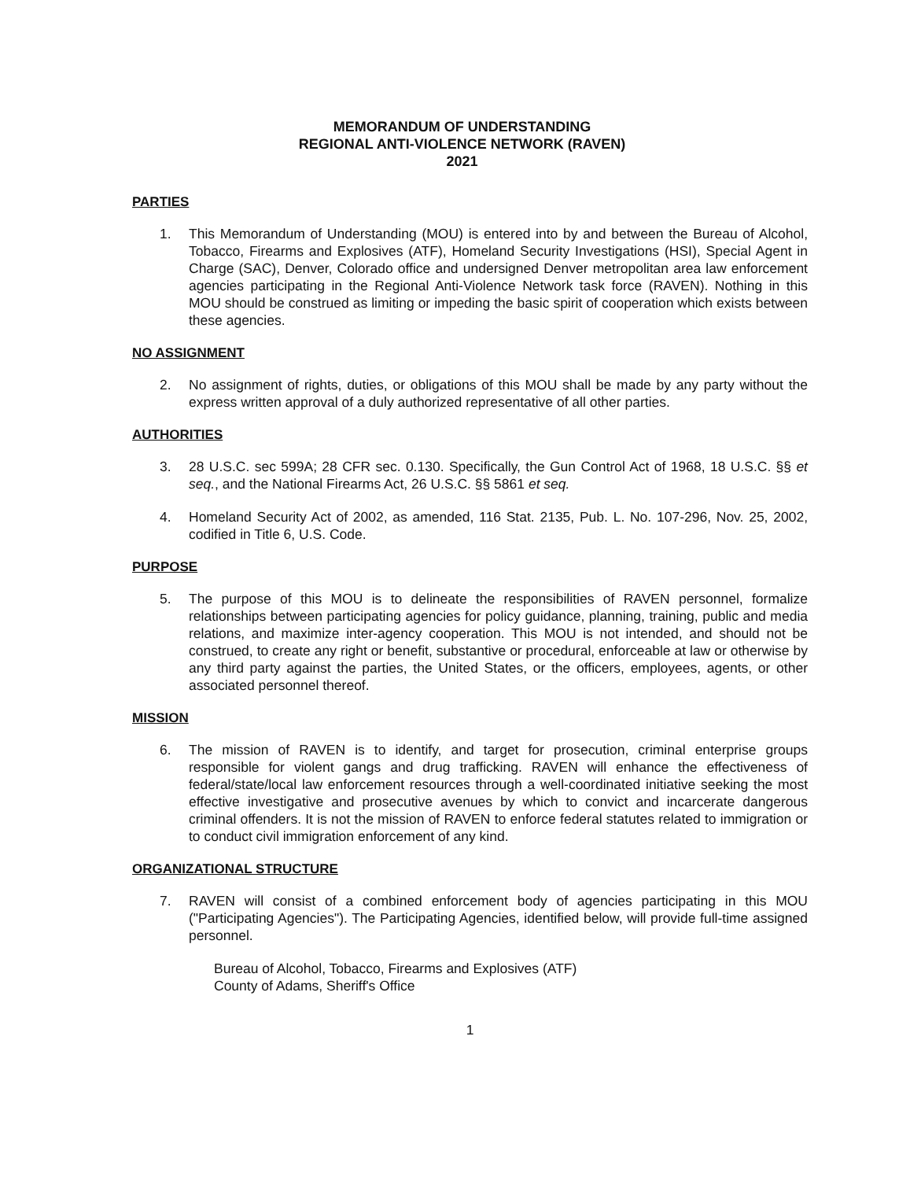MEMORANDUM OF UNDERSTANDING
REGIONAL ANTI-VIOLENCE NETWORK (RAVEN)
2021
PARTIES
1. This Memorandum of Understanding (MOU) is entered into by and between the Bureau of Alcohol, Tobacco, Firearms and Explosives (ATF), Homeland Security Investigations (HSI), Special Agent in Charge (SAC), Denver, Colorado office and undersigned Denver metropolitan area law enforcement agencies participating in the Regional Anti-Violence Network task force (RAVEN). Nothing in this MOU should be construed as limiting or impeding the basic spirit of cooperation which exists between these agencies.
NO ASSIGNMENT
2. No assignment of rights, duties, or obligations of this MOU shall be made by any party without the express written approval of a duly authorized representative of all other parties.
AUTHORITIES
3. 28 U.S.C. sec 599A; 28 CFR sec. 0.130. Specifically, the Gun Control Act of 1968, 18 U.S.C. §§ et seq., and the National Firearms Act, 26 U.S.C. §§ 5861 et seq.
4. Homeland Security Act of 2002, as amended, 116 Stat. 2135, Pub. L. No. 107-296, Nov. 25, 2002, codified in Title 6, U.S. Code.
PURPOSE
5. The purpose of this MOU is to delineate the responsibilities of RAVEN personnel, formalize relationships between participating agencies for policy guidance, planning, training, public and media relations, and maximize inter-agency cooperation. This MOU is not intended, and should not be construed, to create any right or benefit, substantive or procedural, enforceable at law or otherwise by any third party against the parties, the United States, or the officers, employees, agents, or other associated personnel thereof.
MISSION
6. The mission of RAVEN is to identify, and target for prosecution, criminal enterprise groups responsible for violent gangs and drug trafficking. RAVEN will enhance the effectiveness of federal/state/local law enforcement resources through a well-coordinated initiative seeking the most effective investigative and prosecutive avenues by which to convict and incarcerate dangerous criminal offenders. It is not the mission of RAVEN to enforce federal statutes related to immigration or to conduct civil immigration enforcement of any kind.
ORGANIZATIONAL STRUCTURE
7. RAVEN will consist of a combined enforcement body of agencies participating in this MOU ("Participating Agencies"). The Participating Agencies, identified below, will provide full-time assigned personnel.
Bureau of Alcohol, Tobacco, Firearms and Explosives (ATF)
County of Adams, Sheriff's Office
1